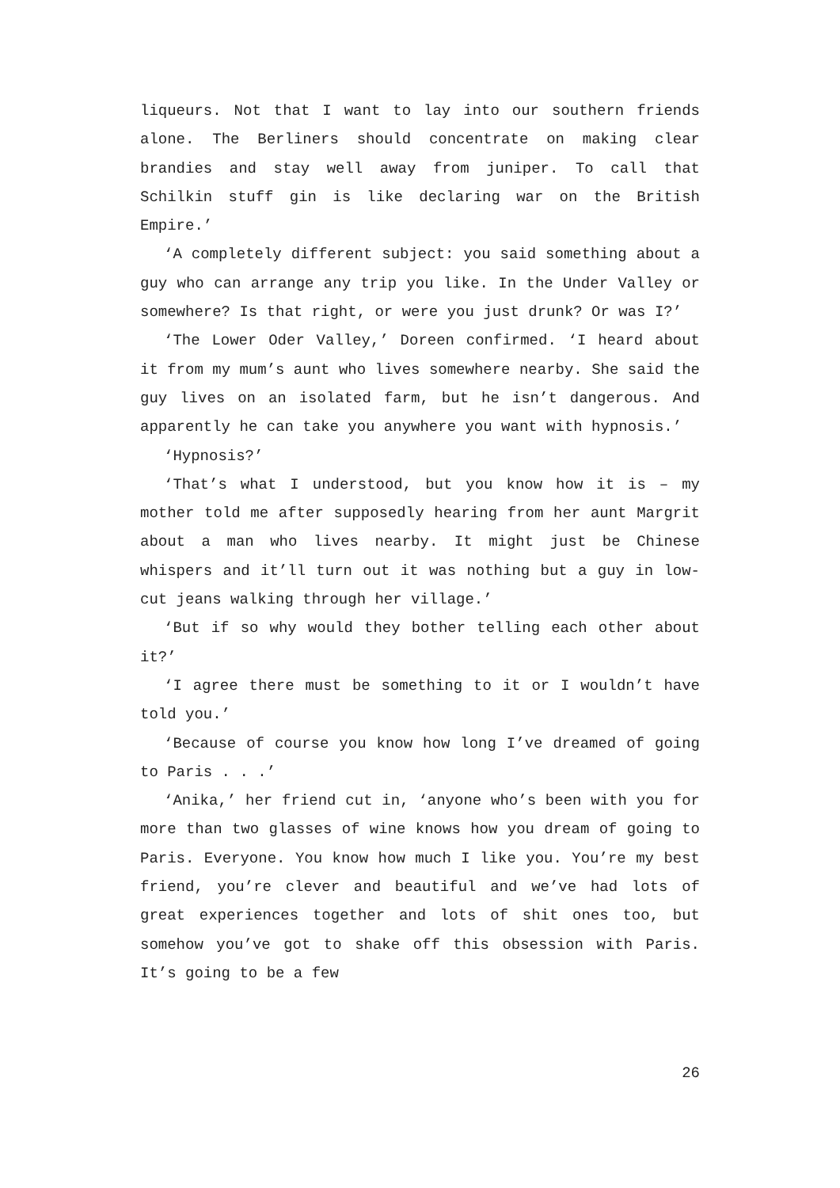liqueurs. Not that I want to lay into our southern friends alone. The Berliners should concentrate on making clear brandies and stay well away from juniper. To call that Schilkin stuff gin is like declaring war on the British Empire.’
‘A completely different subject: you said something about a guy who can arrange any trip you like. In the Under Valley or somewhere? Is that right, or were you just drunk? Or was I?’
‘The Lower Oder Valley,’ Doreen confirmed. ‘I heard about it from my mum’s aunt who lives somewhere nearby. She said the guy lives on an isolated farm, but he isn’t dangerous. And apparently he can take you anywhere you want with hypnosis.’
‘Hypnosis?’
‘That’s what I understood, but you know how it is – my mother told me after supposedly hearing from her aunt Margrit about a man who lives nearby. It might just be Chinese whispers and it’ll turn out it was nothing but a guy in low-cut jeans walking through her village.’
‘But if so why would they bother telling each other about it?’
‘I agree there must be something to it or I wouldn’t have told you.’
‘Because of course you know how long I’ve dreamed of going to Paris . . .’
‘Anika,’ her friend cut in, ‘anyone who’s been with you for more than two glasses of wine knows how you dream of going to Paris. Everyone. You know how much I like you. You’re my best friend, you’re clever and beautiful and we’ve had lots of great experiences together and lots of shit ones too, but somehow you’ve got to shake off this obsession with Paris. It’s going to be a few
26